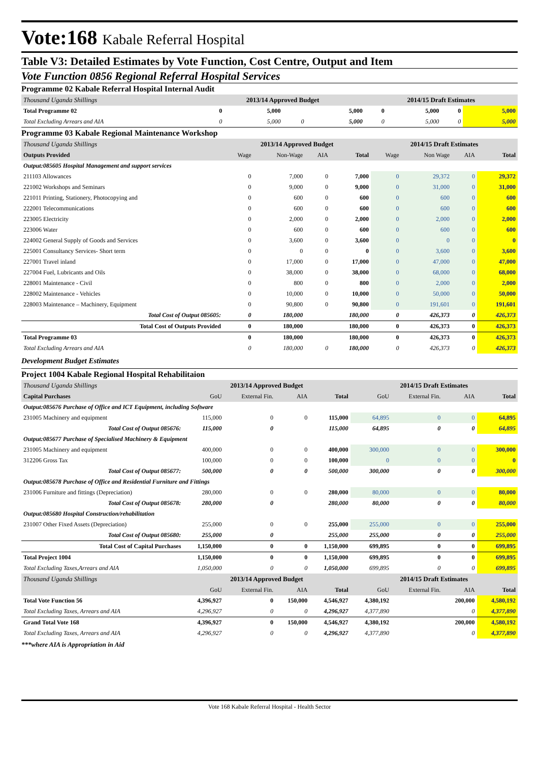Vote:168 Kabale Referral Hospital
Table V3: Detailed Estimates by Vote Function, Cost Centre, Output and Item
Vote Function 0856 Regional Referral Hospital Services
Programme 02 Kabale Referral Hospital Internal Audit
| Thousand Uganda Shillings | 2013/14 Approved Budget | | | | 2014/15 Draft Estimates | | | |
| Total Programme 02 | 0 | 5,000 | | 5,000 | 0 | 5,000 | 0 | 5,000 |
| Total Excluding Arrears and AIA | 0 | 5,000 | 0 | 5,000 | 0 | 5,000 | 0 | 5,000 |
Programme 03 Kabale Regional Maintenance Workshop
| Thousand Uganda Shillings | 2013/14 Approved Budget | | | | 2014/15 Draft Estimates | | | |
| Outputs Provided | Wage | Non-Wage | AIA | Total | Wage | Non Wage | AIA | Total |
| Output:085605 Hospital Management and support services | | | | | | | | |
| 211103 Allowances | 0 | 7,000 | 0 | 7,000 | 0 | 29,372 | 0 | 29,372 |
| 221002 Workshops and Seminars | 0 | 9,000 | 0 | 9,000 | 0 | 31,000 | 0 | 31,000 |
| 221011 Printing, Stationery, Photocopying and | 0 | 600 | 0 | 600 | 0 | 600 | 0 | 600 |
| 222001 Telecommunications | 0 | 600 | 0 | 600 | 0 | 600 | 0 | 600 |
| 223005 Electricity | 0 | 2,000 | 0 | 2,000 | 0 | 2,000 | 0 | 2,000 |
| 223006 Water | 0 | 600 | 0 | 600 | 0 | 600 | 0 | 600 |
| 224002 General Supply of Goods and Services | 0 | 3,600 | 0 | 3,600 | 0 | 0 | 0 | 0 |
| 225001 Consultancy Services- Short term | 0 | 0 | 0 | 0 | 0 | 3,600 | 0 | 3,600 |
| 227001 Travel inland | 0 | 17,000 | 0 | 17,000 | 0 | 47,000 | 0 | 47,000 |
| 227004 Fuel, Lubricants and Oils | 0 | 38,000 | 0 | 38,000 | 0 | 68,000 | 0 | 68,000 |
| 228001 Maintenance - Civil | 0 | 800 | 0 | 800 | 0 | 2,000 | 0 | 2,000 |
| 228002 Maintenance - Vehicles | 0 | 10,000 | 0 | 10,000 | 0 | 50,000 | 0 | 50,000 |
| 228003 Maintenance – Machinery, Equipment | 0 | 90,800 | 0 | 90,800 | 0 | 191,601 | 0 | 191,601 |
| Total Cost of Output 085605: | 0 | 180,000 | | 180,000 | 0 | 426,373 | 0 | 426,373 |
| Total Cost of Outputs Provided | 0 | 180,000 | | 180,000 | 0 | 426,373 | 0 | 426,373 |
| Total Programme 03 | 0 | 180,000 | | 180,000 | 0 | 426,373 | 0 | 426,373 |
| Total Excluding Arrears and AIA | 0 | 180,000 | 0 | 180,000 | 0 | 426,373 | 0 | 426,373 |
Development Budget Estimates
Project 1004 Kabale Regional Hospital Rehabilitaion
| Thousand Uganda Shillings | 2013/14 Approved Budget | | | | 2014/15 Draft Estimates | | | |
| Capital Purchases | GoU | External Fin. | AIA | Total | GoU | External Fin. | AIA | Total |
| Output:085676 Purchase of Office and ICT Equipment, including Software | | | | | | | | |
| 231005 Machinery and equipment | 115,000 | 0 | 0 | 115,000 | 64,895 | 0 | 0 | 64,895 |
| Total Cost of Output 085676: | 115,000 | 0 | | 115,000 | 64,895 | 0 | 0 | 64,895 |
| Output:085677 Purchase of Specialised Machinery & Equipment | | | | | | | | |
| 231005 Machinery and equipment | 400,000 | 0 | 0 | 400,000 | 300,000 | 0 | 0 | 300,000 |
| 312206 Gross Tax | 100,000 | 0 | 0 | 100,000 | 0 | 0 | 0 | 0 |
| Total Cost of Output 085677: | 500,000 | 0 | 0 | 500,000 | 300,000 | 0 | 0 | 300,000 |
| Output:085678 Purchase of Office and Residential Furniture and Fittings | | | | | | | | |
| 231006 Furniture and fittings (Depreciation) | 280,000 | 0 | 0 | 280,000 | 80,000 | 0 | 0 | 80,000 |
| Total Cost of Output 085678: | 280,000 | 0 | | 280,000 | 80,000 | 0 | 0 | 80,000 |
| Output:085680 Hospital Construction/rehabilitation | | | | | | | | |
| 231007 Other Fixed Assets (Depreciation) | 255,000 | 0 | 0 | 255,000 | 255,000 | 0 | 0 | 255,000 |
| Total Cost of Output 085680: | 255,000 | 0 | | 255,000 | 255,000 | 0 | 0 | 255,000 |
| Total Cost of Capital Purchases | 1,150,000 | 0 | 0 | 1,150,000 | 699,895 | 0 | 0 | 699,895 |
| Total Project 1004 | 1,150,000 | 0 | 0 | 1,150,000 | 699,895 | 0 | 0 | 699,895 |
| Total Excluding Taxes,Arrears and AIA | 1,050,000 | 0 | 0 | 1,050,000 | 699,895 | 0 | 0 | 699,895 |
| Thousand Uganda Shillings | 2013/14 Approved Budget | | | | 2014/15 Draft Estimates | | | |
| | GoU | External Fin. | AIA | Total | GoU | External Fin. | AIA | Total |
| Total Vote Function 56 | 4,396,927 | 0 | 150,000 | 4,546,927 | 4,380,192 | | 200,000 | 4,580,192 |
| Total Excluding Taxes, Arrears and AIA | 4,296,927 | 0 | 0 | 4,296,927 | 4,377,890 | | 0 | 4,377,890 |
| Grand Total Vote 168 | 4,396,927 | 0 | 150,000 | 4,546,927 | 4,380,192 | | 200,000 | 4,580,192 |
| Total Excluding Taxes, Arrears and AIA | 4,296,927 | 0 | 0 | 4,296,927 | 4,377,890 | | 0 | 4,377,890 |
***where AIA is Appropriation in Aid
Vote 168 Kabale Referral Hospital - Health Sector